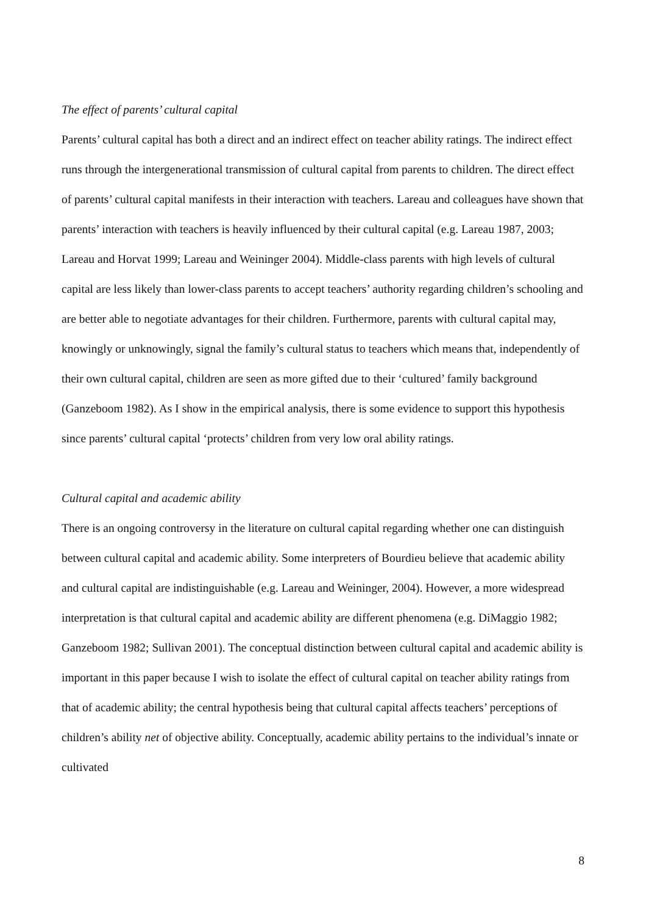The effect of parents’ cultural capital
Parents’ cultural capital has both a direct and an indirect effect on teacher ability ratings. The indirect effect runs through the intergenerational transmission of cultural capital from parents to children. The direct effect of parents’ cultural capital manifests in their interaction with teachers. Lareau and colleagues have shown that parents’ interaction with teachers is heavily influenced by their cultural capital (e.g. Lareau 1987, 2003; Lareau and Horvat 1999; Lareau and Weininger 2004). Middle-class parents with high levels of cultural capital are less likely than lower-class parents to accept teachers’ authority regarding children’s schooling and are better able to negotiate advantages for their children. Furthermore, parents with cultural capital may, knowingly or unknowingly, signal the family’s cultural status to teachers which means that, independently of their own cultural capital, children are seen as more gifted due to their ‘cultured’ family background (Ganzeboom 1982). As I show in the empirical analysis, there is some evidence to support this hypothesis since parents’ cultural capital ‘protects’ children from very low oral ability ratings.
Cultural capital and academic ability
There is an ongoing controversy in the literature on cultural capital regarding whether one can distinguish between cultural capital and academic ability. Some interpreters of Bourdieu believe that academic ability and cultural capital are indistinguishable (e.g. Lareau and Weininger, 2004). However, a more widespread interpretation is that cultural capital and academic ability are different phenomena (e.g. DiMaggio 1982; Ganzeboom 1982; Sullivan 2001). The conceptual distinction between cultural capital and academic ability is important in this paper because I wish to isolate the effect of cultural capital on teacher ability ratings from that of academic ability; the central hypothesis being that cultural capital affects teachers’ perceptions of children’s ability net of objective ability. Conceptually, academic ability pertains to the individual’s innate or cultivated
8